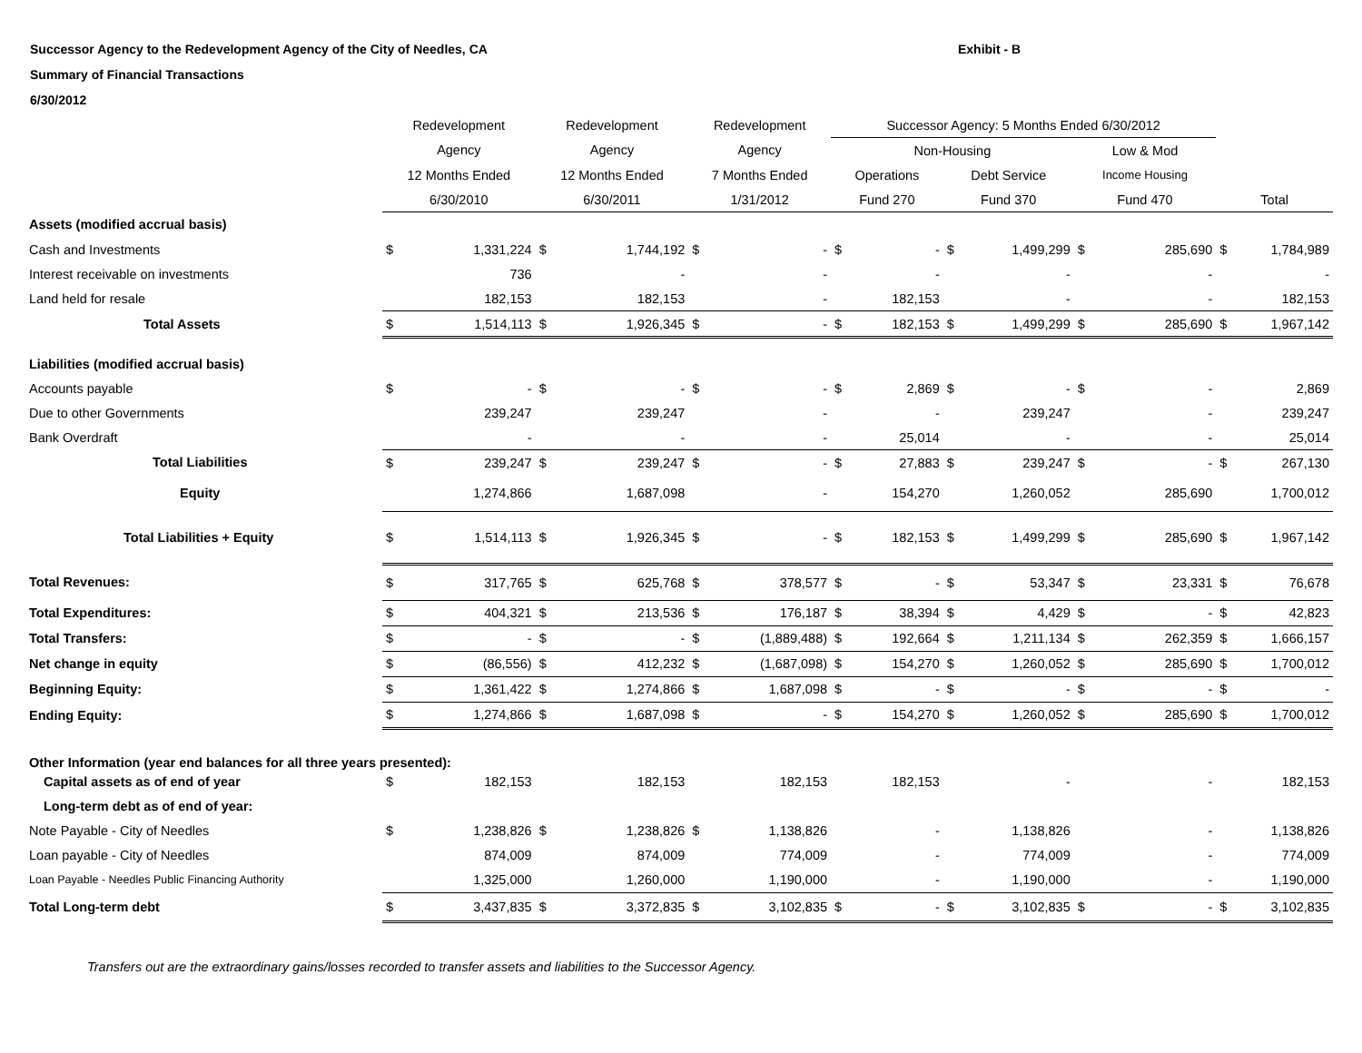Successor Agency to the Redevelopment Agency of the City of Needles, CA
Summary of Financial Transactions
6/30/2012
Exhibit - B
| | Redevelopment | | Redevelopment | | Redevelopment | | Successor Agency: 5 Months Ended 6/30/2012 | | | | | | | |
| --- | --- | --- | --- | --- | --- | --- | --- | --- | --- | --- | --- | --- | --- | --- |
| | Agency | | Agency | | Agency | | Non-Housing | | | | Low & Mod | | | |
| | 12 Months Ended | | 12 Months Ended | | 7 Months Ended | | Operations | | Debt Service | | Income Housing | | | |
| | 6/30/2010 | | 6/30/2011 | | 1/31/2012 | | Fund 270 | | Fund 370 | | Fund 470 | | Total | |
| Assets (modified accrual basis) | | | | | | | | | | | | | | |
| Cash and Investments | $ | 1,331,224 | $ | 1,744,192 | $ | - | $ | - | $ | 1,499,299 | $ | 285,690 | $ | 1,784,989 |
| Interest receivable on investments | | 736 | | - | | - | | - | | - | | - | | - |
| Land held for resale | | 182,153 | | 182,153 | | - | | 182,153 | | - | | - | | 182,153 |
| Total Assets | $ | 1,514,113 | $ | 1,926,345 | $ | - | $ | 182,153 | $ | 1,499,299 | $ | 285,690 | $ | 1,967,142 |
| Liabilities (modified accrual basis) | | | | | | | | | | | | | | |
| Accounts payable | $ | - | $ | - | $ | - | $ | 2,869 | $ | - | $ | - | | 2,869 |
| Due to other Governments | | 239,247 | | 239,247 | | - | | - | | 239,247 | | - | | 239,247 |
| Bank Overdraft | | - | | - | | - | | 25,014 | | - | | - | | 25,014 |
| Total Liabilities | $ | 239,247 | $ | 239,247 | $ | - | $ | 27,883 | $ | 239,247 | $ | - | $ | 267,130 |
| Equity | | 1,274,866 | | 1,687,098 | | - | | 154,270 | | 1,260,052 | | 285,690 | | 1,700,012 |
| Total Liabilities + Equity | $ | 1,514,113 | $ | 1,926,345 | $ | - | $ | 182,153 | $ | 1,499,299 | $ | 285,690 | $ | 1,967,142 |
| Total Revenues: | $ | 317,765 | $ | 625,768 | $ | 378,577 | $ | - | $ | 53,347 | $ | 23,331 | $ | 76,678 |
| Total Expenditures: | $ | 404,321 | $ | 213,536 | $ | 176,187 | $ | 38,394 | $ | 4,429 | $ | - | $ | 42,823 |
| Total Transfers: | $ | - | $ | - | $ | (1,889,488) | $ | 192,664 | $ | 1,211,134 | $ | 262,359 | $ | 1,666,157 |
| Net change in equity | $ | (86,556) | $ | 412,232 | $ | (1,687,098) | $ | 154,270 | $ | 1,260,052 | $ | 285,690 | $ | 1,700,012 |
| Beginning Equity: | $ | 1,361,422 | $ | 1,274,866 | $ | 1,687,098 | $ | - | $ | - | $ | - | $ | - |
| Ending Equity: | $ | 1,274,866 | $ | 1,687,098 | $ | - | $ | 154,270 | $ | 1,260,052 | $ | 285,690 | $ | 1,700,012 |
| Other Information (year end balances for all three years presented): | | | | | | | | | | | | | | |
| Capital assets as of end of year | $ | 182,153 | | 182,153 | | 182,153 | | 182,153 | | - | | - | | 182,153 |
| Long-term debt as of end of year: | | | | | | | | | | | | | | |
| Note Payable - City of Needles | $ | 1,238,826 | $ | 1,238,826 | $ | 1,138,826 | | - | | 1,138,826 | | - | | 1,138,826 |
| Loan payable - City of Needles | | 874,009 | | 874,009 | | 774,009 | | - | | 774,009 | | - | | 774,009 |
| Loan Payable - Needles Public Financing Authority | | 1,325,000 | | 1,260,000 | | 1,190,000 | | - | | 1,190,000 | | - | | 1,190,000 |
| Total Long-term debt | $ | 3,437,835 | $ | 3,372,835 | $ | 3,102,835 | $ | - | $ | 3,102,835 | $ | - | $ | 3,102,835 |
Transfers out are the extraordinary gains/losses recorded to transfer assets and liabilities to the Successor Agency.